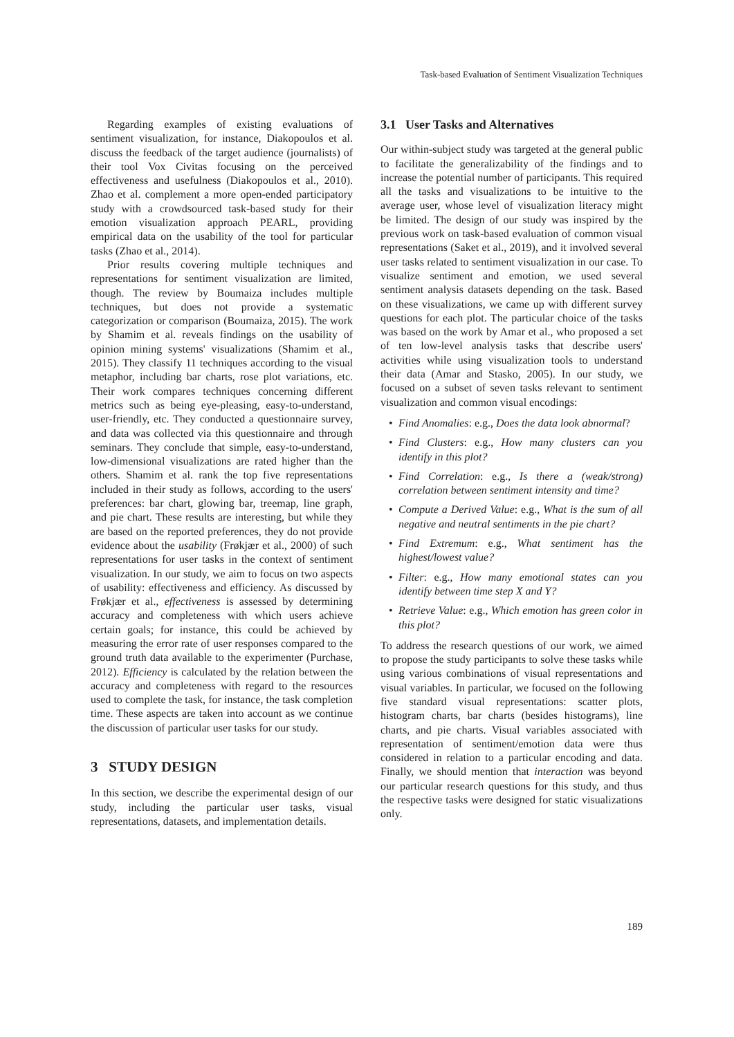Task-based Evaluation of Sentiment Visualization Techniques
Regarding examples of existing evaluations of sentiment visualization, for instance, Diakopoulos et al. discuss the feedback of the target audience (journalists) of their tool Vox Civitas focusing on the perceived effectiveness and usefulness (Diakopoulos et al., 2010). Zhao et al. complement a more open-ended participatory study with a crowdsourced task-based study for their emotion visualization approach PEARL, providing empirical data on the usability of the tool for particular tasks (Zhao et al., 2014).
Prior results covering multiple techniques and representations for sentiment visualization are limited, though. The review by Boumaiza includes multiple techniques, but does not provide a systematic categorization or comparison (Boumaiza, 2015). The work by Shamim et al. reveals findings on the usability of opinion mining systems' visualizations (Shamim et al., 2015). They classify 11 techniques according to the visual metaphor, including bar charts, rose plot variations, etc. Their work compares techniques concerning different metrics such as being eye-pleasing, easy-to-understand, user-friendly, etc. They conducted a questionnaire survey, and data was collected via this questionnaire and through seminars. They conclude that simple, easy-to-understand, low-dimensional visualizations are rated higher than the others. Shamim et al. rank the top five representations included in their study as follows, according to the users' preferences: bar chart, glowing bar, treemap, line graph, and pie chart. These results are interesting, but while they are based on the reported preferences, they do not provide evidence about the usability (Frøkjær et al., 2000) of such representations for user tasks in the context of sentiment visualization. In our study, we aim to focus on two aspects of usability: effectiveness and efficiency. As discussed by Frøkjær et al., effectiveness is assessed by determining accuracy and completeness with which users achieve certain goals; for instance, this could be achieved by measuring the error rate of user responses compared to the ground truth data available to the experimenter (Purchase, 2012). Efficiency is calculated by the relation between the accuracy and completeness with regard to the resources used to complete the task, for instance, the task completion time. These aspects are taken into account as we continue the discussion of particular user tasks for our study.
3 STUDY DESIGN
In this section, we describe the experimental design of our study, including the particular user tasks, visual representations, datasets, and implementation details.
3.1 User Tasks and Alternatives
Our within-subject study was targeted at the general public to facilitate the generalizability of the findings and to increase the potential number of participants. This required all the tasks and visualizations to be intuitive to the average user, whose level of visualization literacy might be limited. The design of our study was inspired by the previous work on task-based evaluation of common visual representations (Saket et al., 2019), and it involved several user tasks related to sentiment visualization in our case. To visualize sentiment and emotion, we used several sentiment analysis datasets depending on the task. Based on these visualizations, we came up with different survey questions for each plot. The particular choice of the tasks was based on the work by Amar et al., who proposed a set of ten low-level analysis tasks that describe users' activities while using visualization tools to understand their data (Amar and Stasko, 2005). In our study, we focused on a subset of seven tasks relevant to sentiment visualization and common visual encodings:
• Find Anomalies: e.g., Does the data look abnormal?
• Find Clusters: e.g., How many clusters can you identify in this plot?
• Find Correlation: e.g., Is there a (weak/strong) correlation between sentiment intensity and time?
• Compute a Derived Value: e.g., What is the sum of all negative and neutral sentiments in the pie chart?
• Find Extremum: e.g., What sentiment has the highest/lowest value?
• Filter: e.g., How many emotional states can you identify between time step X and Y?
• Retrieve Value: e.g., Which emotion has green color in this plot?
To address the research questions of our work, we aimed to propose the study participants to solve these tasks while using various combinations of visual representations and visual variables. In particular, we focused on the following five standard visual representations: scatter plots, histogram charts, bar charts (besides histograms), line charts, and pie charts. Visual variables associated with representation of sentiment/emotion data were thus considered in relation to a particular encoding and data. Finally, we should mention that interaction was beyond our particular research questions for this study, and thus the respective tasks were designed for static visualizations only.
189